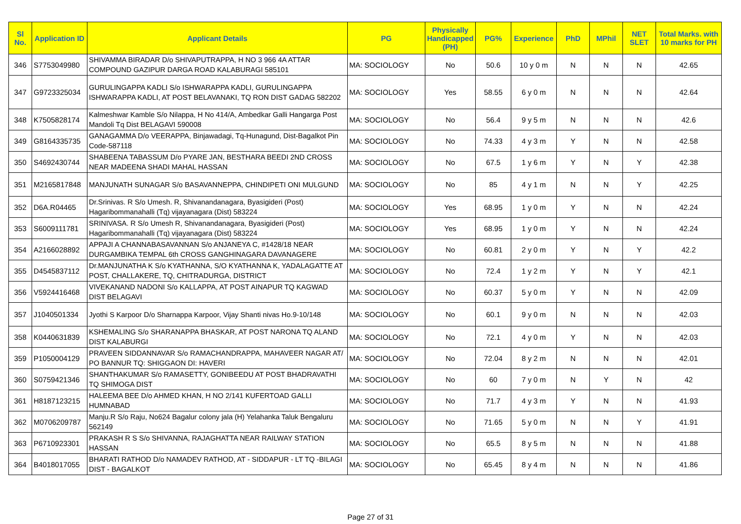| Sl No. | Application ID | Applicant Details | PG | Physically Handicapped (PH) | PG% | Experience | PhD | MPhil | NET SLET | Total Marks. with 10 marks for PH |
| --- | --- | --- | --- | --- | --- | --- | --- | --- | --- | --- |
| 346 | S7753049980 | SHIVAMMA BIRADAR D/o SHIVAPUTRAPPA, H NO 3 966 4A ATTAR COMPOUND GAZIPUR DARGA ROAD KALABURAGI 585101 | MA: SOCIOLOGY | No | 50.6 | 10 y 0 m | N | N | N | 42.65 |
| 347 | G9723325034 | GURULINGAPPA KADLI S/o ISHWARAPPA KADLI, GURULINGAPPA ISHWARAPPA KADLI, AT POST BELAVANAKI, TQ RON DIST GADAG 582202 | MA: SOCIOLOGY | Yes | 58.55 | 6 y 0 m | N | N | N | 42.64 |
| 348 | K7505828174 | Kalmeshwar Kamble S/o Nilappa, H No 414/A, Ambedkar Galli Hangarga Post Mandoli Tq Dist BELAGAVI 590008 | MA: SOCIOLOGY | No | 56.4 | 9 y 5 m | N | N | N | 42.6 |
| 349 | G8164335735 | GANAGAMMA D/o VEERAPPA, Binjawadagi, Tq-Hunagund, Dist-Bagalkot Pin Code-587118 | MA: SOCIOLOGY | No | 74.33 | 4 y 3 m | Y | N | N | 42.58 |
| 350 | S4692430744 | SHABEENA TABASSUM D/o PYARE JAN, BESTHARA BEEDI 2ND CROSS NEAR MADEENA SHADI MAHAL HASSAN | MA: SOCIOLOGY | No | 67.5 | 1 y 6 m | Y | N | Y | 42.38 |
| 351 | M2165817848 | MANJUNATH SUNAGAR S/o BASAVANNEPPA, CHINDIPETI ONI MULGUND | MA: SOCIOLOGY | No | 85 | 4 y 1 m | N | N | Y | 42.25 |
| 352 | D6A.R04465 | Dr.Srinivas. R S/o Umesh. R, Shivanandanagara, Byasigideri (Post) Hagaribommanahalli (Tq) vijayanagara (Dist) 583224 | MA: SOCIOLOGY | Yes | 68.95 | 1 y 0 m | Y | N | N | 42.24 |
| 353 | S6009111781 | SRINIVASA. R S/o Umesh R, Shivanandanagara, Byasigideri (Post) Hagaribommanahalli (Tq) vijayanagara (Dist) 583224 | MA: SOCIOLOGY | Yes | 68.95 | 1 y 0 m | Y | N | N | 42.24 |
| 354 | A2166028892 | APPAJI A CHANNABASAVANNAN S/o ANJANEYA C, #1428/18 NEAR DURGAMBIKA TEMPAL 6th CROSS GANGHINAGARA DAVANAGERE | MA: SOCIOLOGY | No | 60.81 | 2 y 0 m | Y | N | Y | 42.2 |
| 355 | D4545837112 | Dr.MANJUNATHA K S/o KYATHANNA, S/O KYATHANNA K, YADALAGATTE AT POST, CHALLAKERE, TQ, CHITRADURGA, DISTRICT | MA: SOCIOLOGY | No | 72.4 | 1 y 2 m | Y | N | Y | 42.1 |
| 356 | V5924416468 | VIVEKANAND NADONI S/o KALLAPPA, AT POST AINAPUR TQ KAGWAD DIST BELAGAVI | MA: SOCIOLOGY | No | 60.37 | 5 y 0 m | Y | N | N | 42.09 |
| 357 | J1040501334 | Jyothi S Karpoor D/o Sharnappa Karpoor, Vijay Shanti nivas Ho.9-10/148 | MA: SOCIOLOGY | No | 60.1 | 9 y 0 m | N | N | N | 42.03 |
| 358 | K0440631839 | KSHEMALING S/o SHARANAPPA BHASKAR, AT POST NARONA TQ ALAND DIST KALABURGI | MA: SOCIOLOGY | No | 72.1 | 4 y 0 m | Y | N | N | 42.03 |
| 359 | P1050004129 | PRAVEEN SIDDANNAVAR S/o RAMACHANDRAPPA, MAHAVEER NAGAR AT/ PO BANNUR TQ: SHIGGAON DI: HAVERI | MA: SOCIOLOGY | No | 72.04 | 8 y 2 m | N | N | N | 42.01 |
| 360 | S0759421346 | SHANTHAKUMAR S/o RAMASETTY, GONIBEEDU AT POST BHADRAVATHI TQ SHIMOGA DIST | MA: SOCIOLOGY | No | 60 | 7 y 0 m | N | Y | N | 42 |
| 361 | H8187123215 | HALEEMA BEE D/o AHMED KHAN, H NO 2/141 KUFERTOAD GALLI HUMNABAD | MA: SOCIOLOGY | No | 71.7 | 4 y 3 m | Y | N | N | 41.93 |
| 362 | M0706209787 | Manju.R S/o Raju, No624 Bagalur colony jala (H) Yelahanka Taluk Bengaluru 562149 | MA: SOCIOLOGY | No | 71.65 | 5 y 0 m | N | N | Y | 41.91 |
| 363 | P6710923301 | PRAKASH R S S/o SHIVANNA, RAJAGHATTA NEAR RAILWAY STATION HASSAN | MA: SOCIOLOGY | No | 65.5 | 8 y 5 m | N | N | N | 41.88 |
| 364 | B4018017055 | BHARATI RATHOD D/o NAMADEV RATHOD, AT - SIDDAPUR - LT TQ -BILAGI DIST - BAGALKOT | MA: SOCIOLOGY | No | 65.45 | 8 y 4 m | N | N | N | 41.86 |
Page 27 of 31